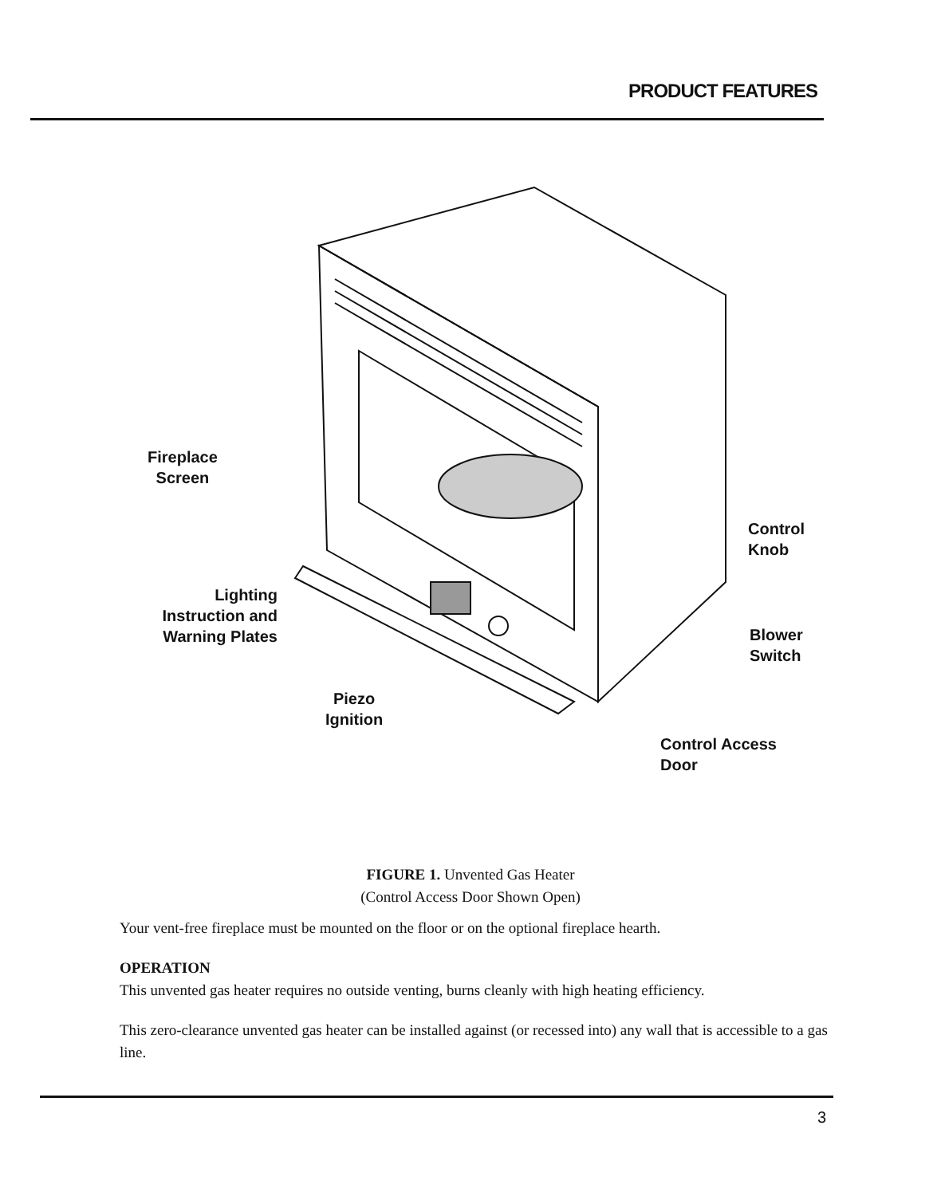PRODUCT FEATURES
Fireplace
Screen
Lighting
Instruction and
Warning Plates
Piezo
Ignition
Control
Knob
Blower
Switch
Control Access
Door
FIGURE 1. Unvented Gas Heater
(Control Access Door Shown Open)
Your vent-free fireplace must be mounted on the floor or on the optional fireplace hearth.
OPERATION
This unvented gas heater requires no outside venting, burns cleanly with high heating efficiency.
This zero-clearance unvented gas heater can be installed against (or recessed into) any wall that is accessible to a gas line.
3